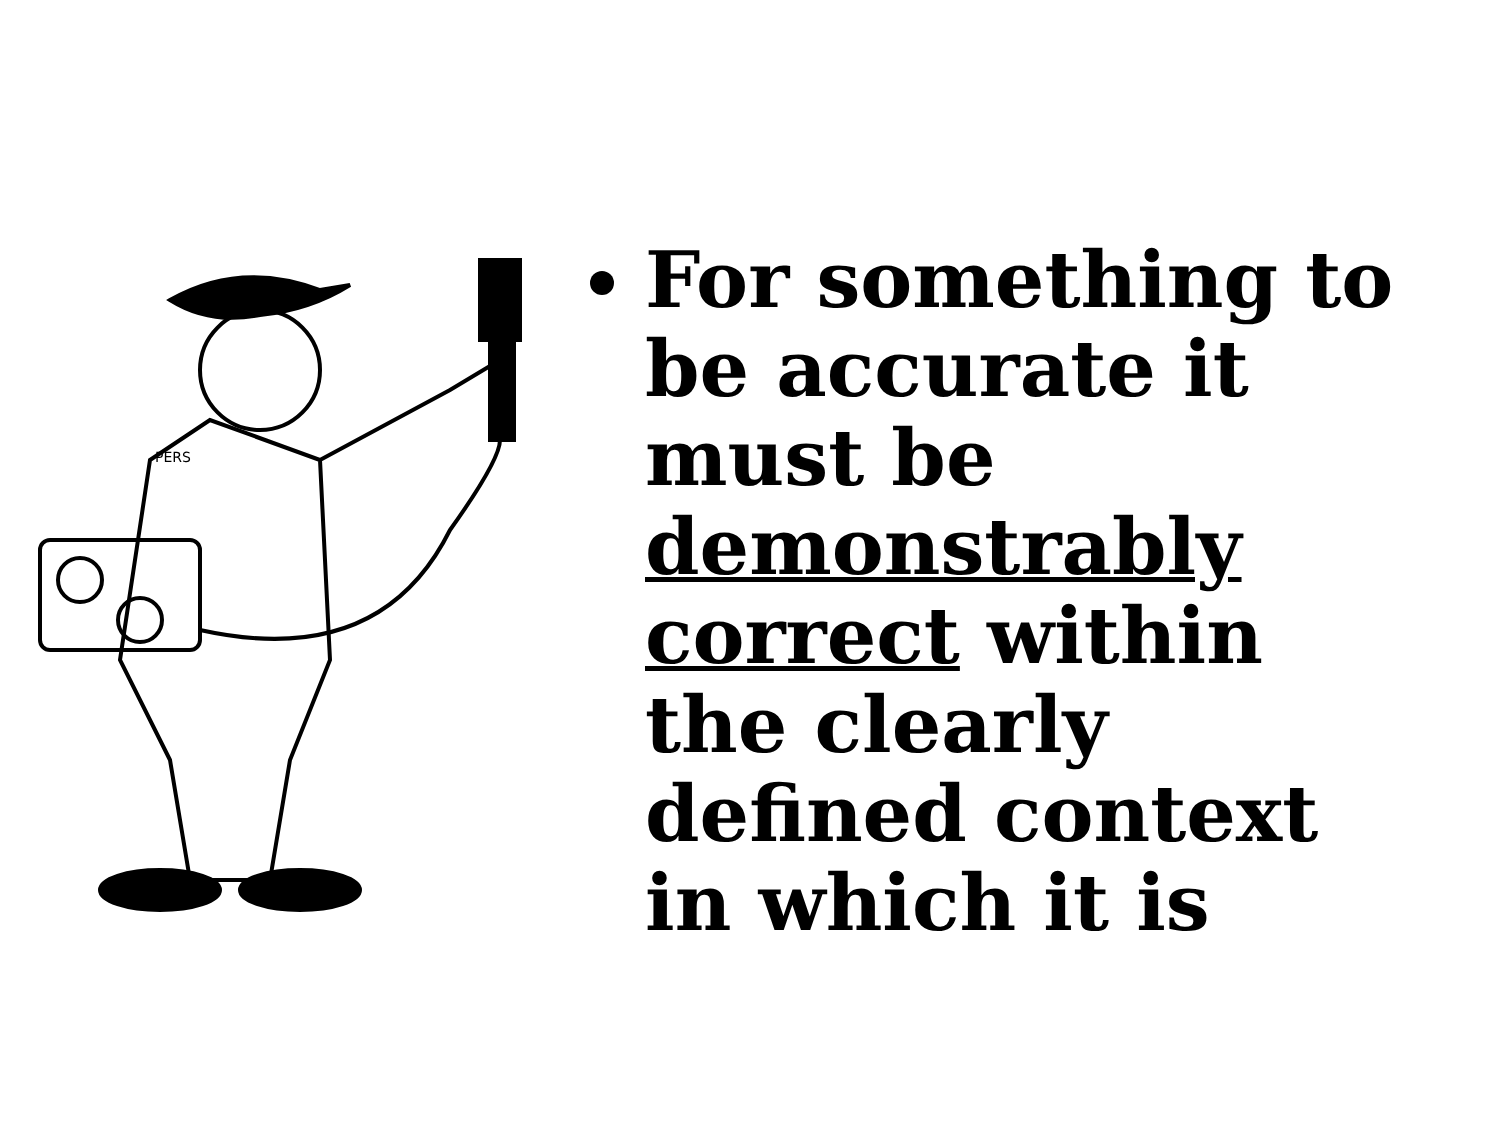PERS
For something to be accurate it must be demonstrably correct within the clearly defined context in which it is